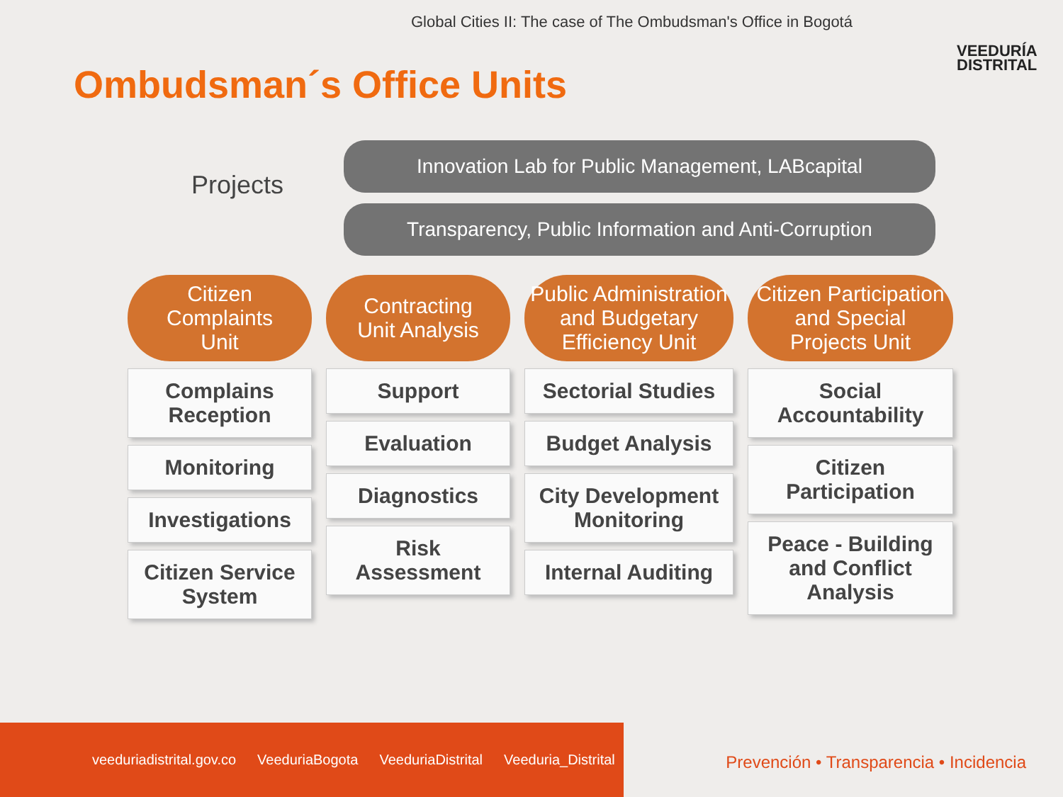Global Cities II: The case of The Ombudsman's Office in Bogotá
Ombudsman´s Office Units
VEEDURÍA
DISTRITAL
Projects
Innovation Lab for Public Management, LABcapital
Transparency, Public Information and Anti-Corruption
Citizen
Complaints
Unit
Complains Reception
Monitoring
Investigations
Citizen Service System
Contracting
Unit Analysis
Support
Evaluation
Diagnostics
Risk Assessment
Public Administration
and Budgetary
Efficiency Unit
Sectorial Studies
Budget Analysis
City Development Monitoring
Internal Auditing
Citizen Participation
and Special
Projects Unit
Social Accountability
Citizen Participation
Peace - Building and Conflict Analysis
veeduriadistrital.gov.co VeeduriaBogota VeeduriaDistrital Veeduria_Distrital
Prevención • Transparencia • Incidencia